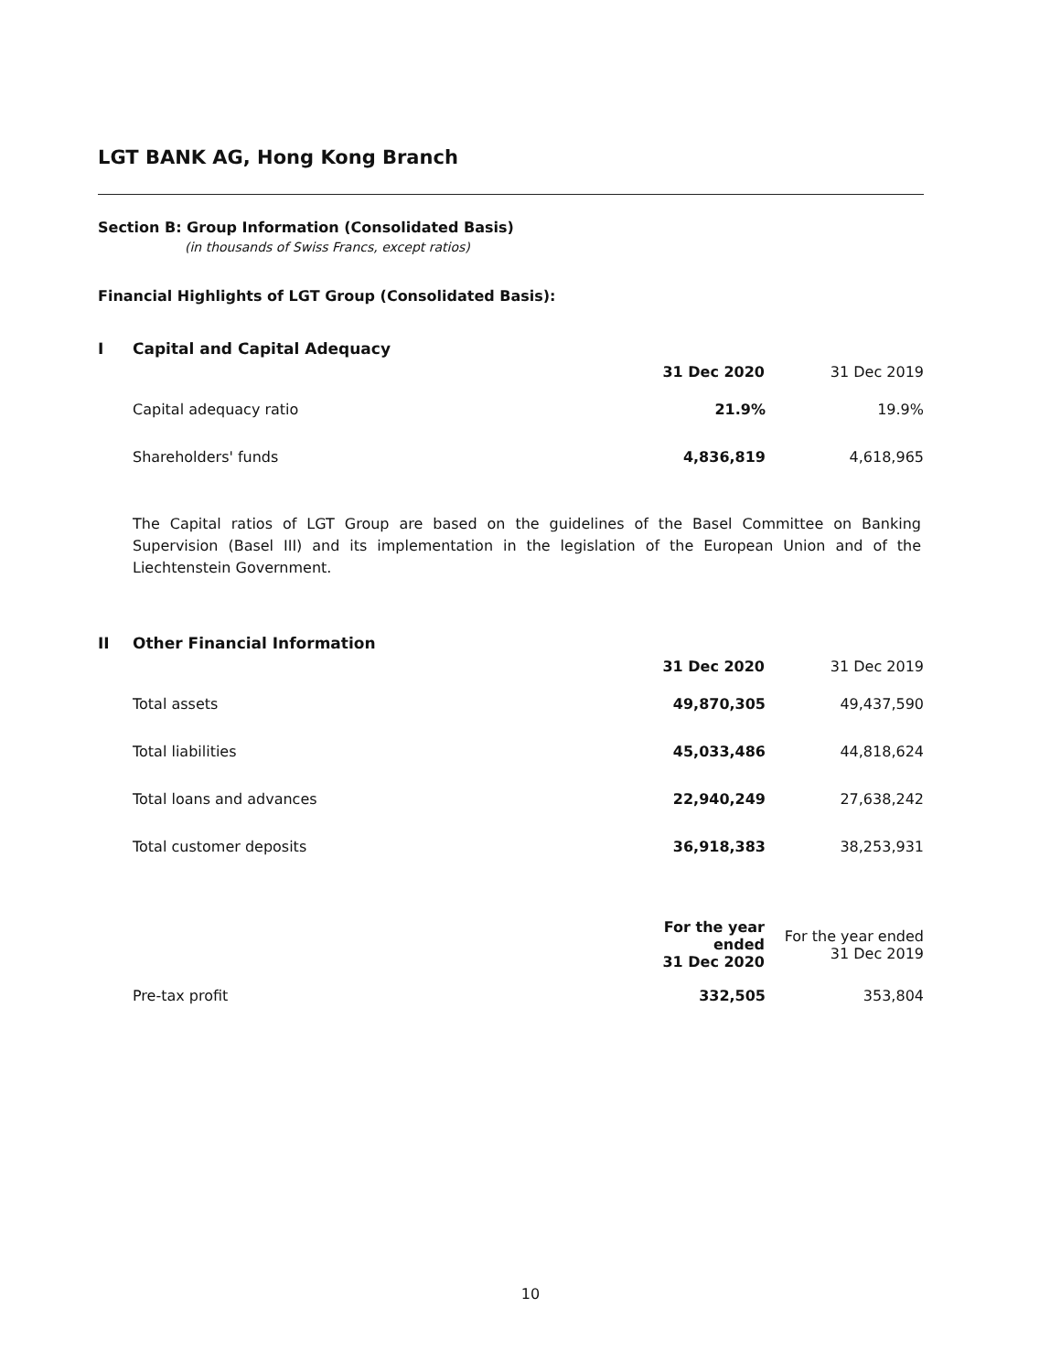LGT BANK AG, Hong Kong Branch
Section B: Group Information (Consolidated Basis)
(in thousands of Swiss Francs, except ratios)
Financial Highlights of LGT Group (Consolidated Basis):
I Capital and Capital Adequacy
| | 31 Dec 2020 | 31 Dec 2019 |
| Capital adequacy ratio | 21.9% | 19.9% |
| Shareholders' funds | 4,836,819 | 4,618,965 |
The Capital ratios of LGT Group are based on the guidelines of the Basel Committee on Banking Supervision (Basel III) and its implementation in the legislation of the European Union and of the Liechtenstein Government.
II Other Financial Information
| | 31 Dec 2020 | 31 Dec 2019 |
| Total assets | 49,870,305 | 49,437,590 |
| Total liabilities | 45,033,486 | 44,818,624 |
| Total loans and advances | 22,940,249 | 27,638,242 |
| Total customer deposits | 36,918,383 | 38,253,931 |
| | For the year ended 31 Dec 2020 | For the year ended 31 Dec 2019 |
| Pre-tax profit | 332,505 | 353,804 |
10